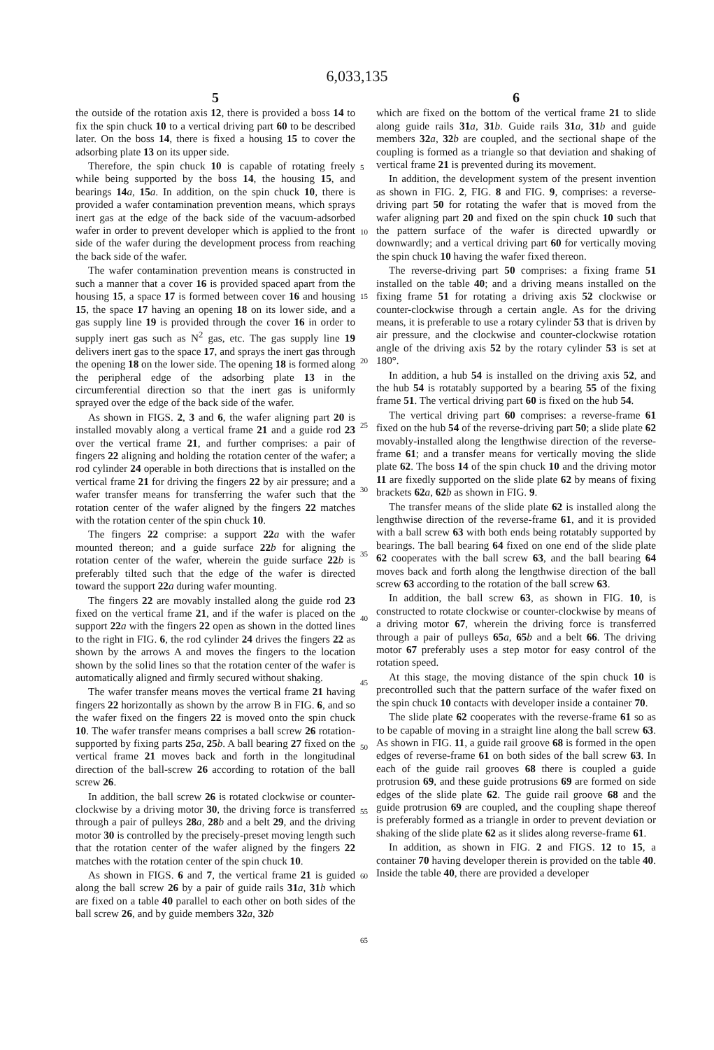6,033,135
5
the outside of the rotation axis 12, there is provided a boss 14 to fix the spin chuck 10 to a vertical driving part 60 to be described later. On the boss 14, there is fixed a housing 15 to cover the adsorbing plate 13 on its upper side.
Therefore, the spin chuck 10 is capable of rotating freely while being supported by the boss 14, the housing 15, and bearings 14 a, 15 a. In addition, on the spin chuck 10, there is provided a wafer contamination prevention means, which sprays inert gas at the edge of the back side of the vacuum-adsorbed wafer in order to prevent developer which is applied to the front side of the wafer during the development process from reaching the back side of the wafer.
The wafer contamination prevention means is constructed in such a manner that a cover 16 is provided spaced apart from the housing 15, a space 17 is formed between cover 16 and housing 15, the space 17 having an opening 18 on its lower side, and a gas supply line 19 is provided through the cover 16 in order to supply inert gas such as N<sup>2</sup> gas, etc. The gas supply line 19 delivers inert gas to the space 17, and sprays the inert gas through the opening 18 on the lower side. The opening 18 is formed along the peripheral edge of the adsorbing plate 13 in the circumferential direction so that the inert gas is uniformly sprayed over the edge of the back side of the wafer.
As shown in FIGS. 2, 3 and 6, the wafer aligning part 20 is installed movably along a vertical frame 21 and a guide rod 23 over the vertical frame 21, and further comprises: a pair of fingers 22 aligning and holding the rotation center of the wafer; a rod cylinder 24 operable in both directions that is installed on the vertical frame 21 for driving the fingers 22 by air pressure; and a wafer transfer means for transferring the wafer such that the rotation center of the wafer aligned by the fingers 22 matches with the rotation center of the spin chuck 10.
The fingers 22 comprise: a support 22 a with the wafer mounted thereon; and a guide surface 22 b for aligning the rotation center of the wafer, wherein the guide surface 22 b is preferably tilted such that the edge of the wafer is directed toward the support 22 a during wafer mounting.
The fingers 22 are movably installed along the guide rod 23 fixed on the vertical frame 21, and if the wafer is placed on the support 22 a with the fingers 22 open as shown in the dotted lines to the right in FIG. 6, the rod cylinder 24 drives the fingers 22 as shown by the arrows A and moves the fingers to the location shown by the solid lines so that the rotation center of the wafer is automatically aligned and firmly secured without shaking.
The wafer transfer means moves the vertical frame 21 having fingers 22 horizontally as shown by the arrow B in FIG. 6, and so the wafer fixed on the fingers 22 is moved onto the spin chuck 10. The wafer transfer means comprises a ball screw 26 rotation-supported by fixing parts 25 a, 25 b. A ball bearing 27 fixed on the vertical frame 21 moves back and forth in the longitudinal direction of the ball-screw 26 according to rotation of the ball screw 26.
In addition, the ball screw 26 is rotated clockwise or counter-clockwise by a driving motor 30, the driving force is transferred through a pair of pulleys 28 a, 28 b and a belt 29, and the driving motor 30 is controlled by the precisely-preset moving length such that the rotation center of the wafer aligned by the fingers 22 matches with the rotation center of the spin chuck 10.
As shown in FIGS. 6 and 7, the vertical frame 21 is guided along the ball screw 26 by a pair of guide rails 31 a, 31 b which are fixed on a table 40 parallel to each other on both sides of the ball screw 26, and by guide members 32 a, 32 b
6
which are fixed on the bottom of the vertical frame 21 to slide along guide rails 31 a, 31 b. Guide rails 31 a, 31 b and guide members 32 a, 32 b are coupled, and the sectional shape of the coupling is formed as a triangle so that deviation and shaking of vertical frame 21 is prevented during its movement.
In addition, the development system of the present invention as shown in FIG. 2, FIG. 8 and FIG. 9, comprises: a reverse-driving part 50 for rotating the wafer that is moved from the wafer aligning part 20 and fixed on the spin chuck 10 such that the pattern surface of the wafer is directed upwardly or downwardly; and a vertical driving part 60 for vertically moving the spin chuck 10 having the wafer fixed thereon.
The reverse-driving part 50 comprises: a fixing frame 51 installed on the table 40; and a driving means installed on the fixing frame 51 for rotating a driving axis 52 clockwise or counter-clockwise through a certain angle. As for the driving means, it is preferable to use a rotary cylinder 53 that is driven by air pressure, and the clockwise and counter-clockwise rotation angle of the driving axis 52 by the rotary cylinder 53 is set at 180°.
In addition, a hub 54 is installed on the driving axis 52, and the hub 54 is rotatably supported by a bearing 55 of the fixing frame 51. The vertical driving part 60 is fixed on the hub 54.
The vertical driving part 60 comprises: a reverse-frame 61 fixed on the hub 54 of the reverse-driving part 50; a slide plate 62 movably-installed along the lengthwise direction of the reverse-frame 61; and a transfer means for vertically moving the slide plate 62. The boss 14 of the spin chuck 10 and the driving motor 11 are fixedly supported on the slide plate 62 by means of fixing brackets 62 a, 62 b as shown in FIG. 9.
The transfer means of the slide plate 62 is installed along the lengthwise direction of the reverse-frame 61, and it is provided with a ball screw 63 with both ends being rotatably supported by bearings. The ball bearing 64 fixed on one end of the slide plate 62 cooperates with the ball screw 63, and the ball bearing 64 moves back and forth along the lengthwise direction of the ball screw 63 according to the rotation of the ball screw 63.
In addition, the ball screw 63, as shown in FIG. 10, is constructed to rotate clockwise or counter-clockwise by means of a driving motor 67, wherein the driving force is transferred through a pair of pulleys 65 a, 65 b and a belt 66. The driving motor 67 preferably uses a step motor for easy control of the rotation speed.
At this stage, the moving distance of the spin chuck 10 is precontrolled such that the pattern surface of the wafer fixed on the spin chuck 10 contacts with developer inside a container 70.
The slide plate 62 cooperates with the reverse-frame 61 so as to be capable of moving in a straight line along the ball screw 63. As shown in FIG. 11, a guide rail groove 68 is formed in the open edges of reverse-frame 61 on both sides of the ball screw 63. In each of the guide rail grooves 68 there is coupled a guide protrusion 69, and these guide protrusions 69 are formed on side edges of the slide plate 62. The guide rail groove 68 and the guide protrusion 69 are coupled, and the coupling shape thereof is preferably formed as a triangle in order to prevent deviation or shaking of the slide plate 62 as it slides along reverse-frame 61.
In addition, as shown in FIG. 2 and FIGS. 12 to 15, a container 70 having developer therein is provided on the table 40. Inside the table 40, there are provided a developer
5
10
15
20
25
30
35
40
45
50
55
60
65